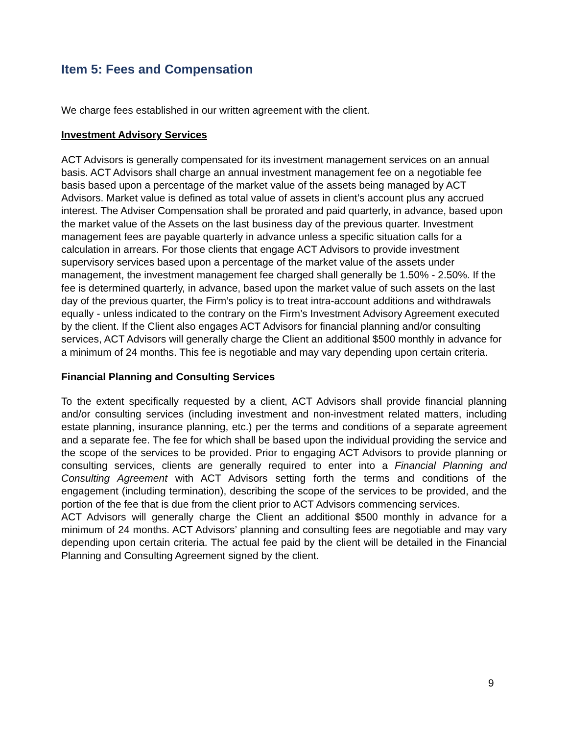Item 5: Fees and Compensation
We charge fees established in our written agreement with the client.
Investment Advisory Services
ACT Advisors is generally compensated for its investment management services on an annual basis. ACT Advisors shall charge an annual investment management fee on a negotiable fee basis based upon a percentage of the market value of the assets being managed by ACT Advisors. Market value is defined as total value of assets in client’s account plus any accrued interest. The Adviser Compensation shall be prorated and paid quarterly, in advance, based upon the market value of the Assets on the last business day of the previous quarter. Investment management fees are payable quarterly in advance unless a specific situation calls for a calculation in arrears. For those clients that engage ACT Advisors to provide investment supervisory services based upon a percentage of the market value of the assets under management, the investment management fee charged shall generally be 1.50% - 2.50%. If the fee is determined quarterly, in advance, based upon the market value of such assets on the last day of the previous quarter, the Firm’s policy is to treat intra-account additions and withdrawals equally - unless indicated to the contrary on the Firm’s Investment Advisory Agreement executed by the client. If the Client also engages ACT Advisors for financial planning and/or consulting services, ACT Advisors will generally charge the Client an additional $500 monthly in advance for a minimum of 24 months. This fee is negotiable and may vary depending upon certain criteria.
Financial Planning and Consulting Services
To the extent specifically requested by a client, ACT Advisors shall provide financial planning and/or consulting services (including investment and non-investment related matters, including estate planning, insurance planning, etc.) per the terms and conditions of a separate agreement and a separate fee. The fee for which shall be based upon the individual providing the service and the scope of the services to be provided. Prior to engaging ACT Advisors to provide planning or consulting services, clients are generally required to enter into a Financial Planning and Consulting Agreement with ACT Advisors setting forth the terms and conditions of the engagement (including termination), describing the scope of the services to be provided, and the portion of the fee that is due from the client prior to ACT Advisors commencing services.
ACT Advisors will generally charge the Client an additional $500 monthly in advance for a minimum of 24 months. ACT Advisors’ planning and consulting fees are negotiable and may vary depending upon certain criteria. The actual fee paid by the client will be detailed in the Financial Planning and Consulting Agreement signed by the client.
9